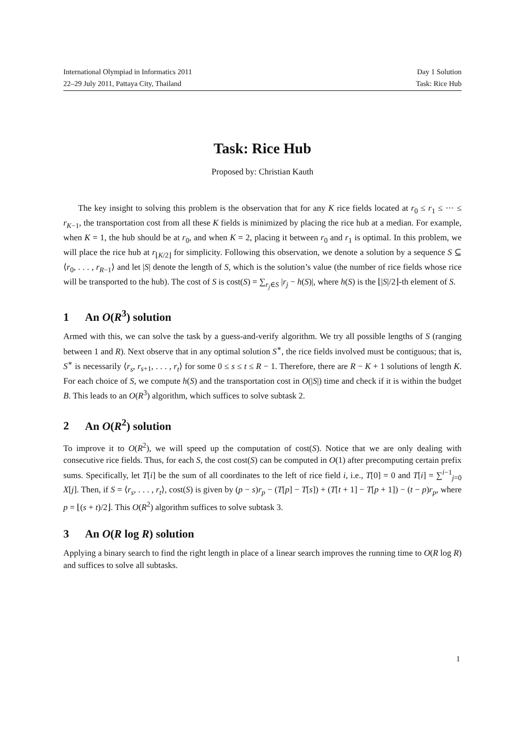International Olympiad in Informatics 2011 Day 1 Solution
22–29 July 2011, Pattaya City, Thailand Task: Rice Hub
Task: Rice Hub
Proposed by: Christian Kauth
The key insight to solving this problem is the observation that for any K rice fields located at r<sub>0</sub> ≤ r<sub>1</sub> ≤ ··· ≤ r<sub>K−1</sub>, the transportation cost from all these K fields is minimized by placing the rice hub at a median. For example, when K = 1, the hub should be at r<sub>0</sub>, and when K = 2, placing it between r<sub>0</sub> and r<sub>1</sub> is optimal. In this problem, we will place the rice hub at r<sub>⌊K/2⌋</sub> for simplicity. Following this observation, we denote a solution by a sequence S ⊆ ⟨r<sub>0</sub>, . . . , r<sub>R−1</sub>⟩ and let |S| denote the length of S, which is the solution’s value (the number of rice fields whose rice will be transported to the hub). The cost of S is cost(S) = ∑<sub>r<sub>j</sub>∈S</sub> |r<sub>j</sub> − h(S)|, where h(S) is the ⌊|S|/2⌋-th element of S.
1 An O(R<sup>3</sup>) solution
Armed with this, we can solve the task by a guess-and-verify algorithm. We try all possible lengths of S (ranging between 1 and R). Next observe that in any optimal solution S<sup>∗</sup>, the rice fields involved must be contiguous; that is, S<sup>∗</sup> is necessarily ⟨r<sub>s</sub>, r<sub>s+1</sub>, . . . , r<sub>t</sub>⟩ for some 0 ≤ s ≤ t ≤ R − 1. Therefore, there are R − K + 1 solutions of length K. For each choice of S, we compute h(S) and the transportation cost in O(|S|) time and check if it is within the budget B. This leads to an O(R<sup>3</sup>) algorithm, which suffices to solve subtask 2.
2 An O(R<sup>2</sup>) solution
To improve it to O(R<sup>2</sup>), we will speed up the computation of cost(S). Notice that we are only dealing with consecutive rice fields. Thus, for each S, the cost cost(S) can be computed in O(1) after precomputing certain prefix sums. Specifically, let T[i] be the sum of all coordinates to the left of rice field i, i.e., T[0] = 0 and T[i] = ∑<sup>i−1</sup><sub>j=0</sub> X[j]. Then, if S = ⟨r<sub>s</sub>, . . . , r<sub>t</sub>⟩, cost(S) is given by (p − s)r<sub>p</sub> − (T[p] − T[s]) + (T[t + 1] − T[p + 1]) − (t − p)r<sub>p</sub>, where p = ⌊(s + t)/2⌋. This O(R<sup>2</sup>) algorithm suffices to solve subtask 3.
3 An O(R log R) solution
Applying a binary search to find the right length in place of a linear search improves the running time to O(R log R) and suffices to solve all subtasks.
1